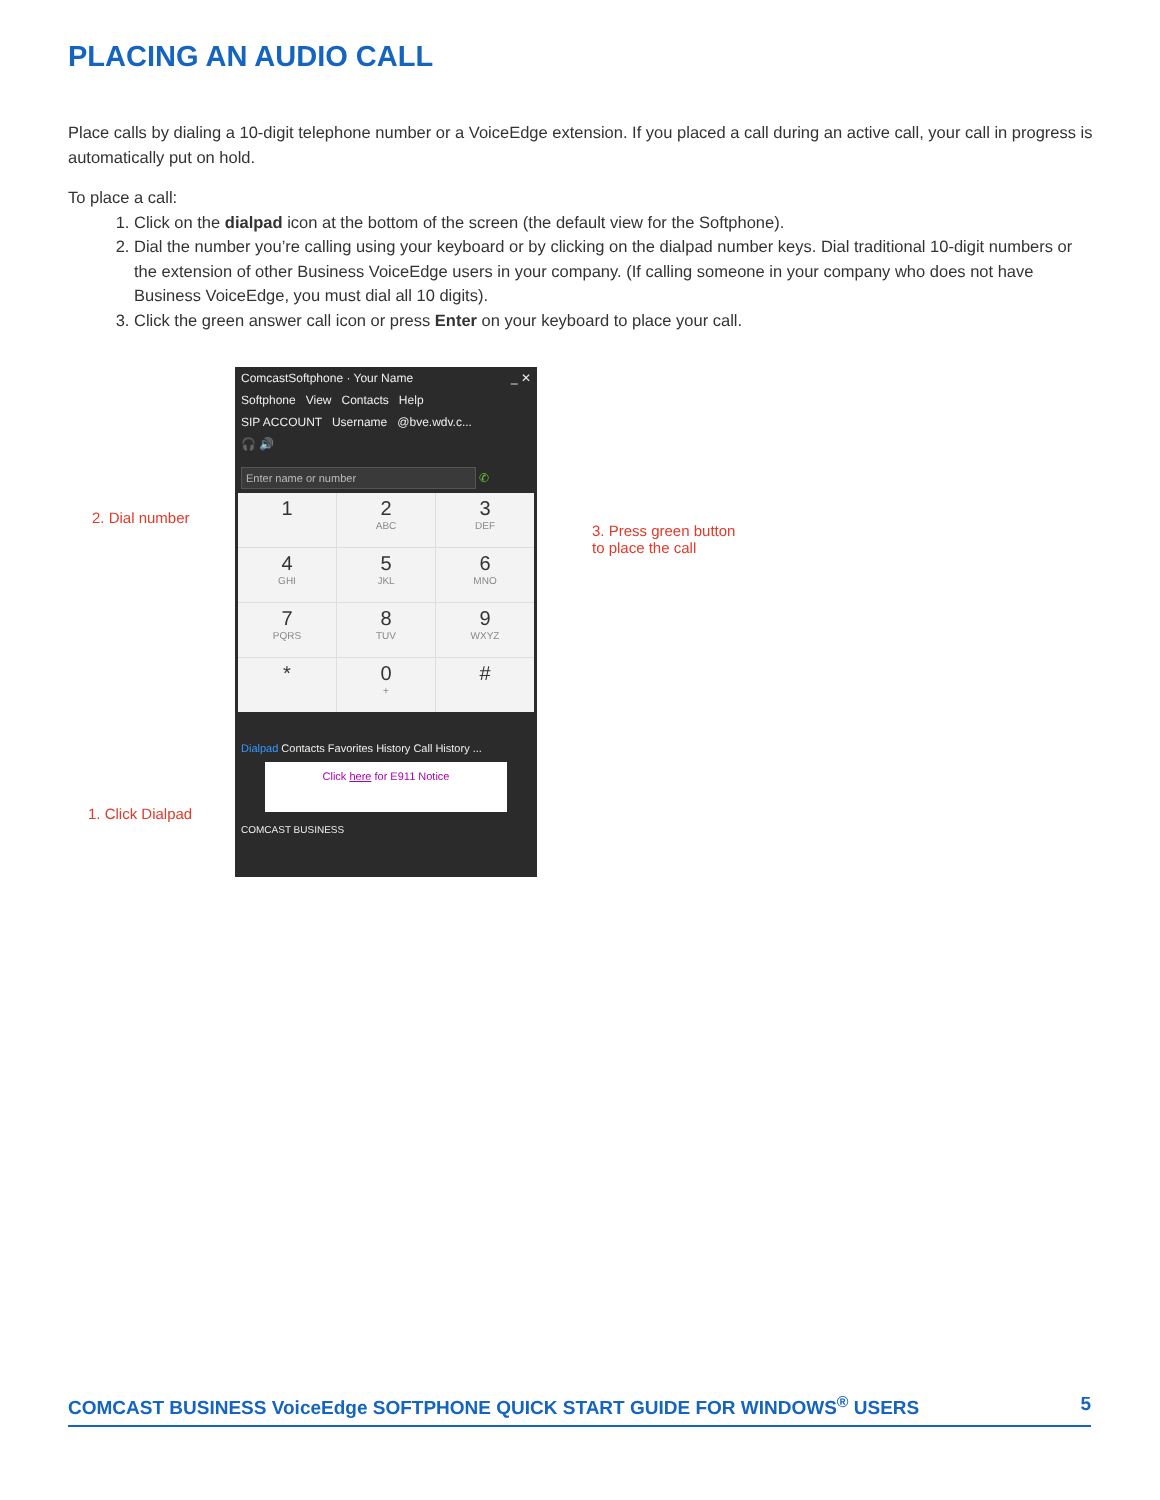PLACING AN AUDIO CALL
Place calls by dialing a 10-digit telephone number or a VoiceEdge extension. If you placed a call during an active call, your call in progress is automatically put on hold.
To place a call:
1. Click on the dialpad icon at the bottom of the screen (the default view for the Softphone).
2. Dial the number you’re calling using your keyboard or by clicking on the dialpad number keys. Dial traditional 10-digit numbers or the extension of other Business VoiceEdge users in your company. (If calling someone in your company who does not have Business VoiceEdge, you must dial all 10 digits).
3. Click the green answer call icon or press Enter on your keyboard to place your call.
2. Dial number
1. Click Dialpad
3. Press green button
to place the call
ComcastSoftphone · Your Name _ ✕
Softphone View Contacts Help
SIP ACCOUNT Username @bve.wdv.c...
🎧 🔊
Enter name or number ✆
1
2
ABC
3
DEF
4
GHI
5
JKL
6
MNO
7
PQRS
8
TUV
9
WXYZ
*
0
+
#
Dialpad Contacts Favorites History Call History ...
Click here for E911 Notice
COMCAST BUSINESS
COMCAST BUSINESS VoiceEdge SOFTPHONE QUICK START GUIDE FOR WINDOWS<sup>®</sup> USERS 5